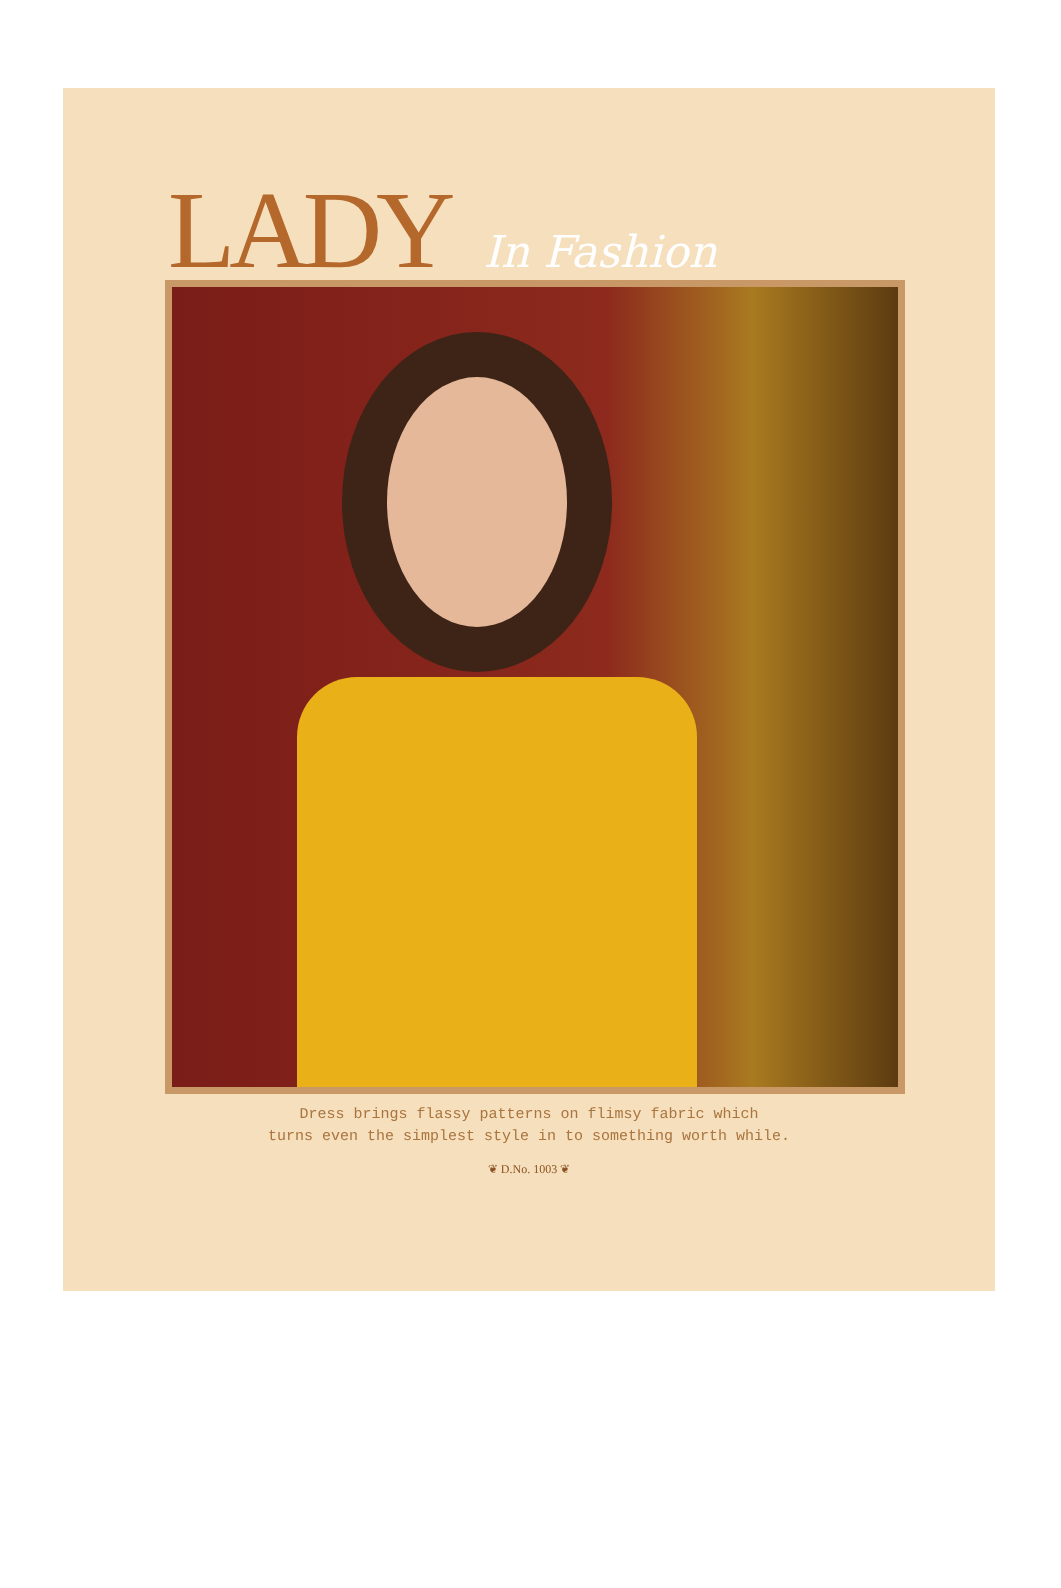LADY In Fashion
Dress brings flassy patterns on flimsy fabric which
turns even the simplest style in to something worth while.
❦ D.No. 1003 ❦